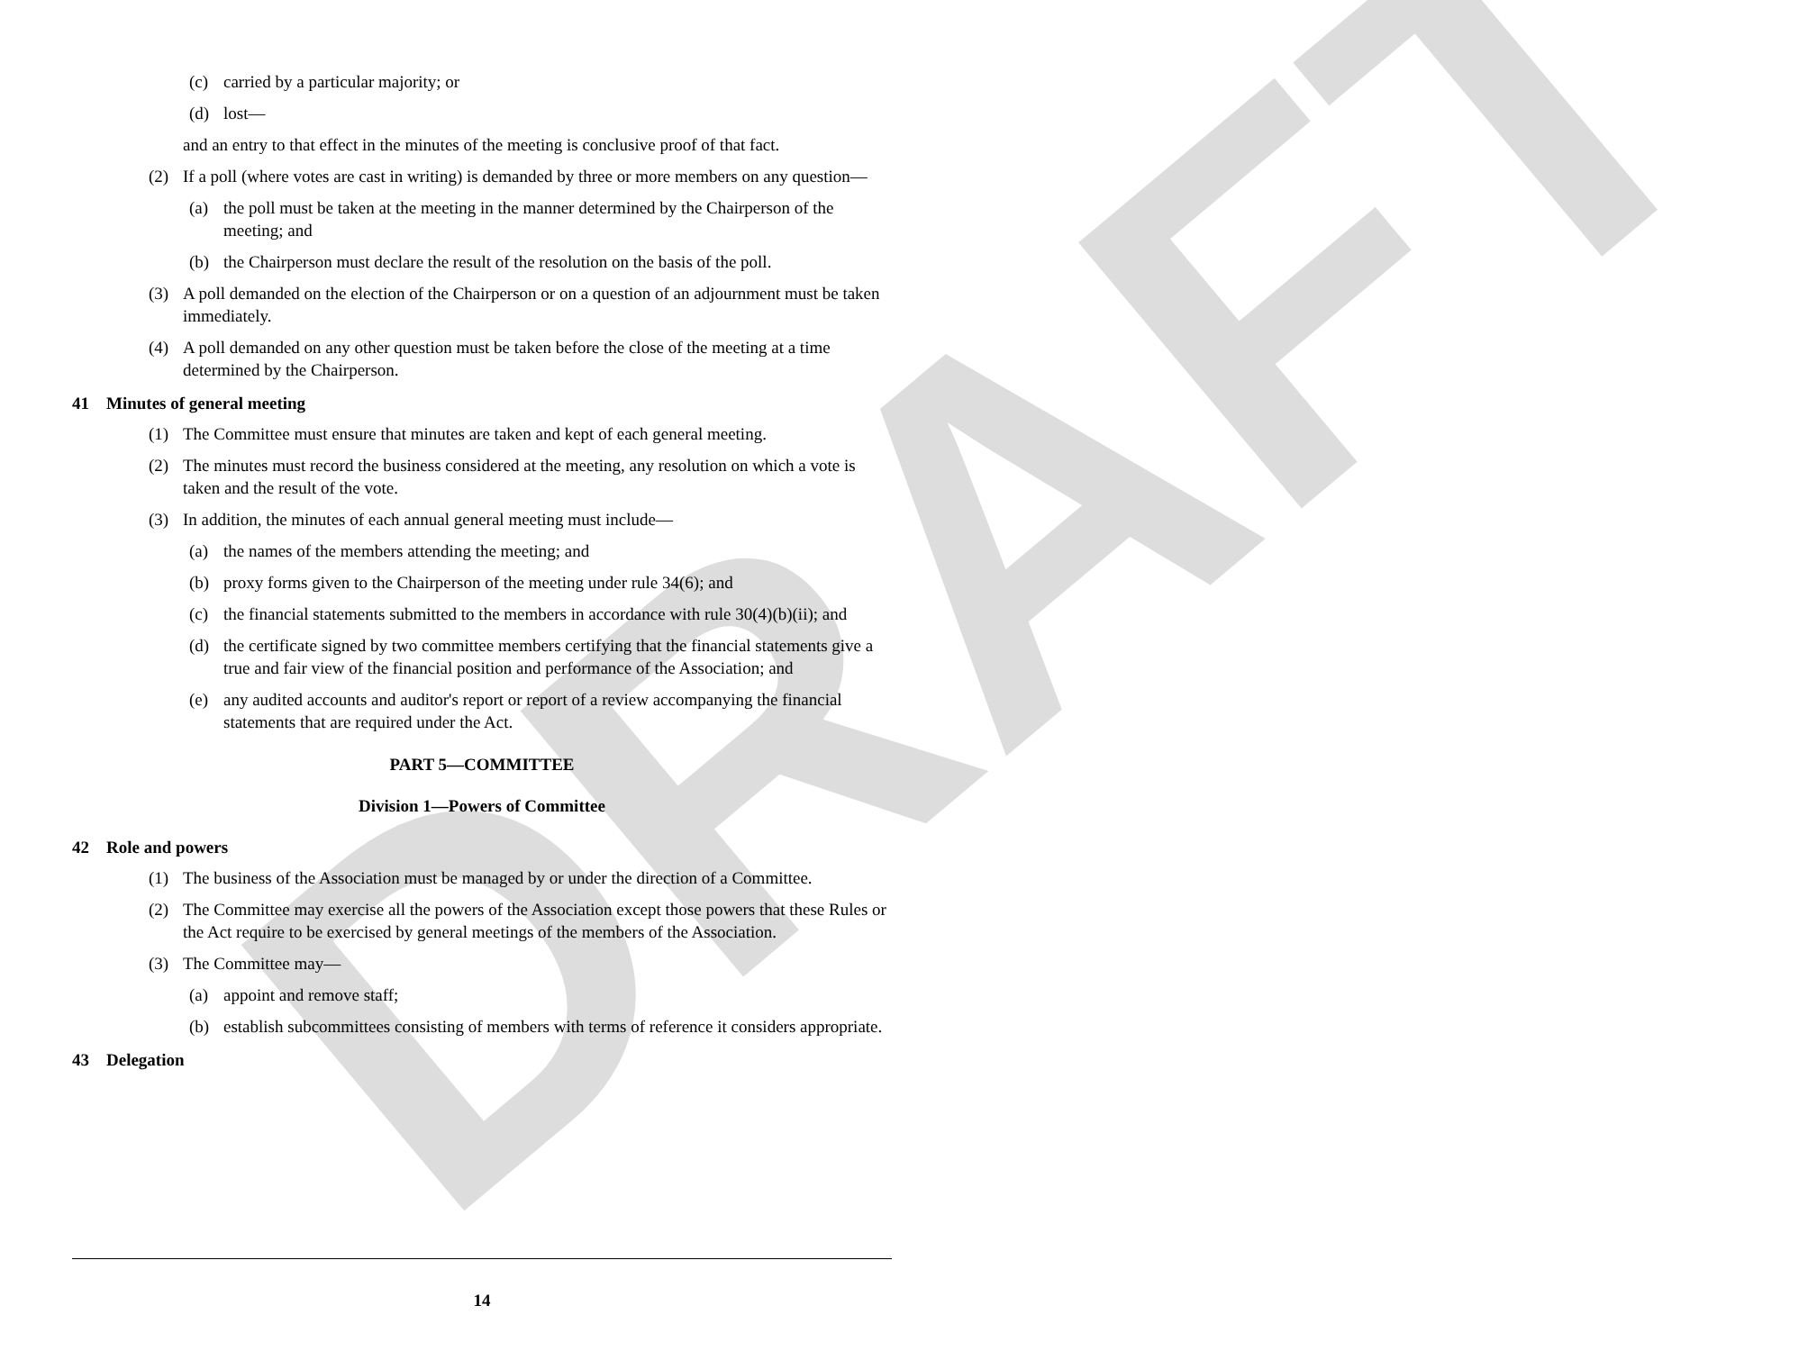DRAFT
(c) carried by a particular majority; or
(d) lost—
and an entry to that effect in the minutes of the meeting is conclusive proof of that fact.
(2) If a poll (where votes are cast in writing) is demanded by three or more members on any question—
(a) the poll must be taken at the meeting in the manner determined by the Chairperson of the meeting; and
(b) the Chairperson must declare the result of the resolution on the basis of the poll.
(3) A poll demanded on the election of the Chairperson or on a question of an adjournment must be taken immediately.
(4) A poll demanded on any other question must be taken before the close of the meeting at a time determined by the Chairperson.
41 Minutes of general meeting
(1) The Committee must ensure that minutes are taken and kept of each general meeting.
(2) The minutes must record the business considered at the meeting, any resolution on which a vote is taken and the result of the vote.
(3) In addition, the minutes of each annual general meeting must include—
(a) the names of the members attending the meeting; and
(b) proxy forms given to the Chairperson of the meeting under rule 34(6); and
(c) the financial statements submitted to the members in accordance with rule 30(4)(b)(ii); and
(d) the certificate signed by two committee members certifying that the financial statements give a true and fair view of the financial position and performance of the Association; and
(e) any audited accounts and auditor's report or report of a review accompanying the financial statements that are required under the Act.
PART 5—COMMITTEE
Division 1—Powers of Committee
42 Role and powers
(1) The business of the Association must be managed by or under the direction of a Committee.
(2) The Committee may exercise all the powers of the Association except those powers that these Rules or the Act require to be exercised by general meetings of the members of the Association.
(3) The Committee may—
(a) appoint and remove staff;
(b) establish subcommittees consisting of members with terms of reference it considers appropriate.
43 Delegation
14